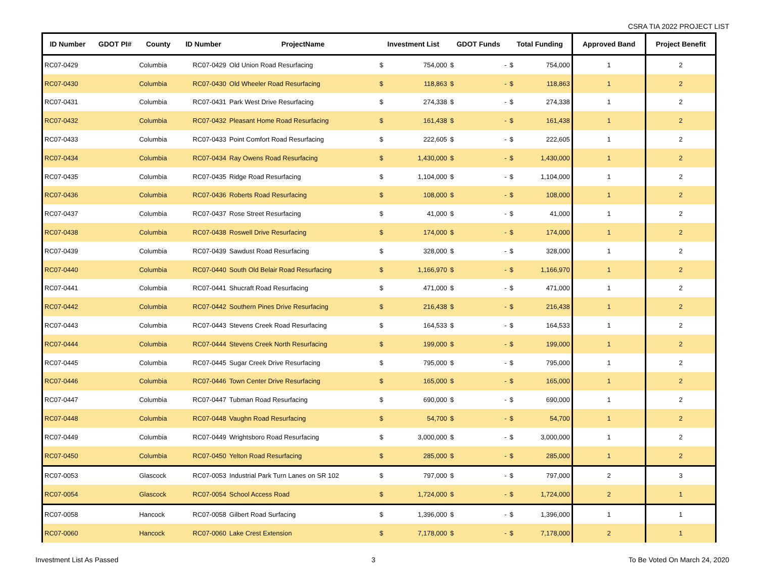CSRA TIA 2022 PROJECT LIST
| ID Number | GDOT PI# | County | ID Number | ProjectName | Investment List | | GDOT Funds | | Total Funding | | Approved Band | Project Benefit |
| --- | --- | --- | --- | --- | --- | --- | --- | --- | --- | --- | --- | --- |
| RC07-0429 | | Columbia | RC07-0429 | Old Union Road Resurfacing | $ | 754,000 | $ | - | $ | 754,000 | 1 | 2 |
| RC07-0430 | | Columbia | RC07-0430 | Old Wheeler Road Resurfacing | $ | 118,863 | $ | - | $ | 118,863 | 1 | 2 |
| RC07-0431 | | Columbia | RC07-0431 | Park West Drive Resurfacing | $ | 274,338 | $ | - | $ | 274,338 | 1 | 2 |
| RC07-0432 | | Columbia | RC07-0432 | Pleasant Home Road Resurfacing | $ | 161,438 | $ | - | $ | 161,438 | 1 | 2 |
| RC07-0433 | | Columbia | RC07-0433 | Point Comfort Road Resurfacing | $ | 222,605 | $ | - | $ | 222,605 | 1 | 2 |
| RC07-0434 | | Columbia | RC07-0434 | Ray Owens Road Resurfacing | $ | 1,430,000 | $ | - | $ | 1,430,000 | 1 | 2 |
| RC07-0435 | | Columbia | RC07-0435 | Ridge Road Resurfacing | $ | 1,104,000 | $ | - | $ | 1,104,000 | 1 | 2 |
| RC07-0436 | | Columbia | RC07-0436 | Roberts Road Resurfacing | $ | 108,000 | $ | - | $ | 108,000 | 1 | 2 |
| RC07-0437 | | Columbia | RC07-0437 | Rose Street Resurfacing | $ | 41,000 | $ | - | $ | 41,000 | 1 | 2 |
| RC07-0438 | | Columbia | RC07-0438 | Roswell Drive Resurfacing | $ | 174,000 | $ | - | $ | 174,000 | 1 | 2 |
| RC07-0439 | | Columbia | RC07-0439 | Sawdust Road Resurfacing | $ | 328,000 | $ | - | $ | 328,000 | 1 | 2 |
| RC07-0440 | | Columbia | RC07-0440 | South Old Belair Road Resurfacing | $ | 1,166,970 | $ | - | $ | 1,166,970 | 1 | 2 |
| RC07-0441 | | Columbia | RC07-0441 | Shucraft Road Resurfacing | $ | 471,000 | $ | - | $ | 471,000 | 1 | 2 |
| RC07-0442 | | Columbia | RC07-0442 | Southern Pines Drive Resurfacing | $ | 216,438 | $ | - | $ | 216,438 | 1 | 2 |
| RC07-0443 | | Columbia | RC07-0443 | Stevens Creek Road Resurfacing | $ | 164,533 | $ | - | $ | 164,533 | 1 | 2 |
| RC07-0444 | | Columbia | RC07-0444 | Stevens Creek North Resurfacing | $ | 199,000 | $ | - | $ | 199,000 | 1 | 2 |
| RC07-0445 | | Columbia | RC07-0445 | Sugar Creek Drive Resurfacing | $ | 795,000 | $ | - | $ | 795,000 | 1 | 2 |
| RC07-0446 | | Columbia | RC07-0446 | Town Center Drive Resurfacing | $ | 165,000 | $ | - | $ | 165,000 | 1 | 2 |
| RC07-0447 | | Columbia | RC07-0447 | Tubman Road Resurfacing | $ | 690,000 | $ | - | $ | 690,000 | 1 | 2 |
| RC07-0448 | | Columbia | RC07-0448 | Vaughn Road Resurfacing | $ | 54,700 | $ | - | $ | 54,700 | 1 | 2 |
| RC07-0449 | | Columbia | RC07-0449 | Wrightsboro Road Resurfacing | $ | 3,000,000 | $ | - | $ | 3,000,000 | 1 | 2 |
| RC07-0450 | | Columbia | RC07-0450 | Yelton Road Resurfacing | $ | 285,000 | $ | - | $ | 285,000 | 1 | 2 |
| RC07-0053 | | Glascock | RC07-0053 | Industrial Park Turn Lanes on SR 102 | $ | 797,000 | $ | - | $ | 797,000 | 2 | 3 |
| RC07-0054 | | Glascock | RC07-0054 | School Access Road | $ | 1,724,000 | $ | - | $ | 1,724,000 | 2 | 1 |
| RC07-0058 | | Hancock | RC07-0058 | Gilbert Road Surfacing | $ | 1,396,000 | $ | - | $ | 1,396,000 | 1 | 1 |
| RC07-0060 | | Hancock | RC07-0060 | Lake Crest Extension | $ | 7,178,000 | $ | - | $ | 7,178,000 | 2 | 1 |
Investment List As Passed 3 To Be Voted On March 24, 2020